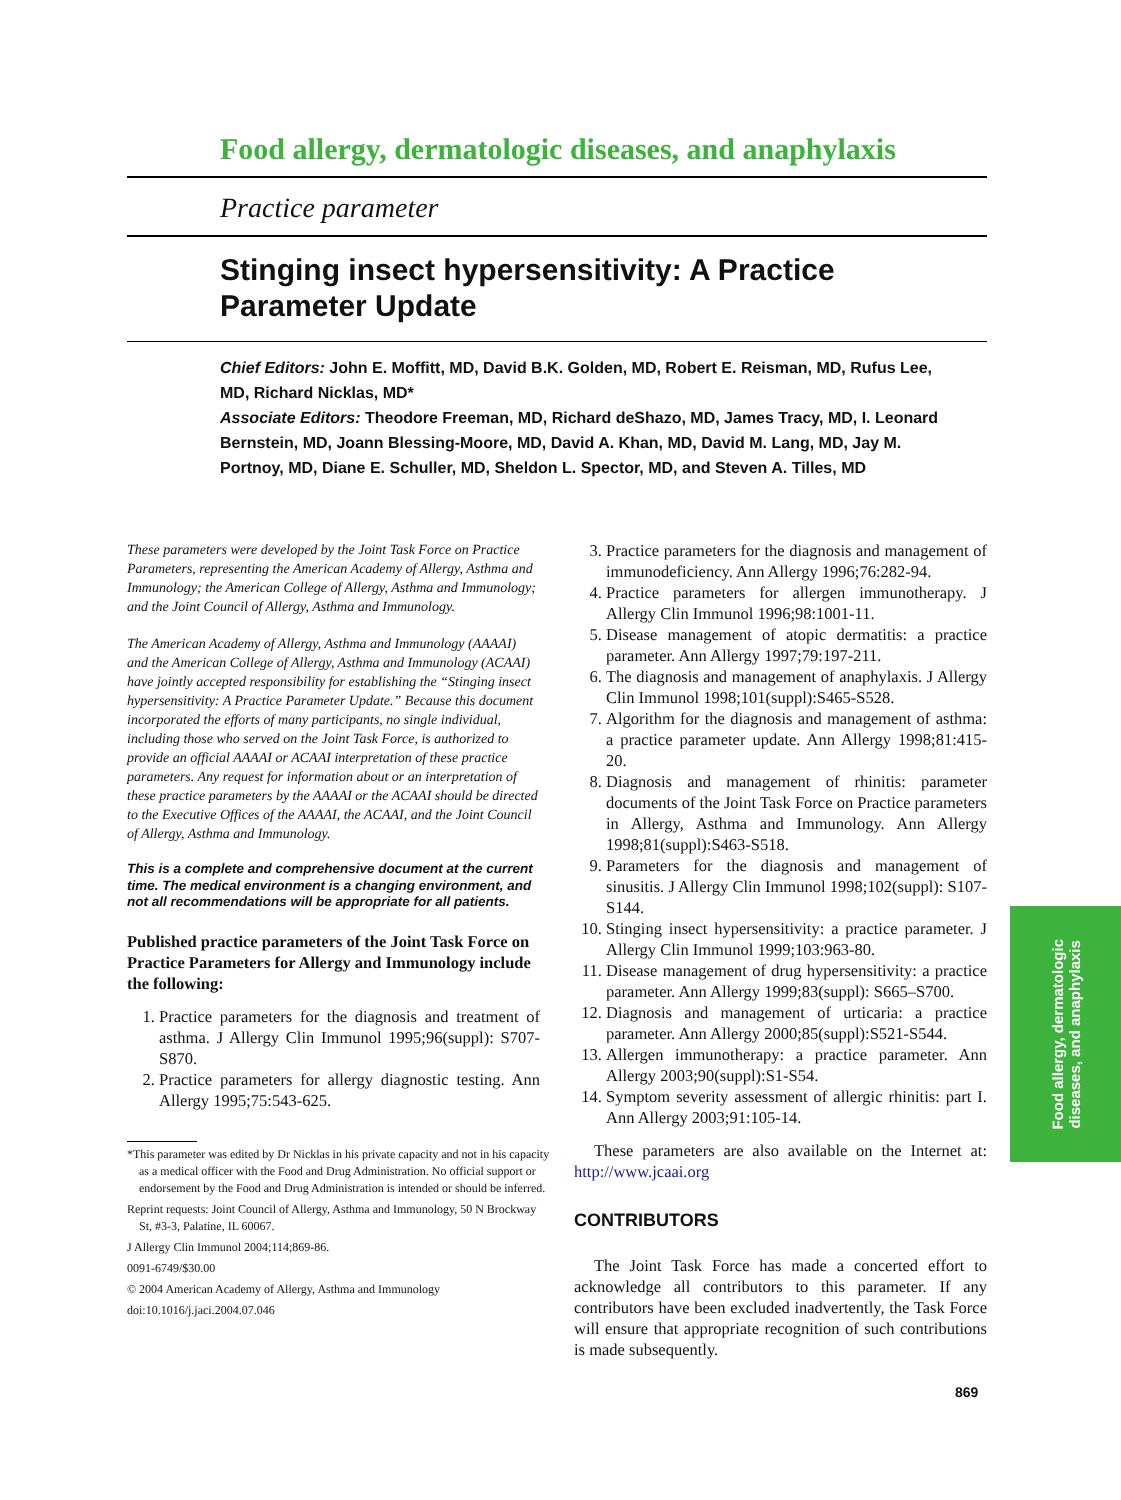Food allergy, dermatologic diseases, and anaphylaxis
Practice parameter
Stinging insect hypersensitivity: A Practice Parameter Update
Chief Editors: John E. Moffitt, MD, David B.K. Golden, MD, Robert E. Reisman, MD, Rufus Lee, MD, Richard Nicklas, MD*
Associate Editors: Theodore Freeman, MD, Richard deShazo, MD, James Tracy, MD, I. Leonard Bernstein, MD, Joann Blessing-Moore, MD, David A. Khan, MD, David M. Lang, MD, Jay M. Portnoy, MD, Diane E. Schuller, MD, Sheldon L. Spector, MD, and Steven A. Tilles, MD
These parameters were developed by the Joint Task Force on Practice Parameters, representing the American Academy of Allergy, Asthma and Immunology; the American College of Allergy, Asthma and Immunology; and the Joint Council of Allergy, Asthma and Immunology.
The American Academy of Allergy, Asthma and Immunology (AAAAI) and the American College of Allergy, Asthma and Immunology (ACAAI) have jointly accepted responsibility for establishing the “Stinging insect hypersensitivity: A Practice Parameter Update.” Because this document incorporated the efforts of many participants, no single individual, including those who served on the Joint Task Force, is authorized to provide an official AAAAI or ACAAI interpretation of these practice parameters. Any request for information about or an interpretation of these practice parameters by the AAAAI or the ACAAI should be directed to the Executive Offices of the AAAAI, the ACAAI, and the Joint Council of Allergy, Asthma and Immunology.
This is a complete and comprehensive document at the current time. The medical environment is a changing environment, and not all recommendations will be appropriate for all patients.
Published practice parameters of the Joint Task Force on Practice Parameters for Allergy and Immunology include the following:
1. Practice parameters for the diagnosis and treatment of asthma. J Allergy Clin Immunol 1995;96(suppl): S707-S870.
2. Practice parameters for allergy diagnostic testing. Ann Allergy 1995;75:543-625.
*This parameter was edited by Dr Nicklas in his private capacity and not in his capacity as a medical officer with the Food and Drug Administration. No official support or endorsement by the Food and Drug Administration is intended or should be inferred.
Reprint requests: Joint Council of Allergy, Asthma and Immunology, 50 N Brockway St, #3-3, Palatine, IL 60067.
J Allergy Clin Immunol 2004;114;869-86.
0091-6749/$30.00
© 2004 American Academy of Allergy, Asthma and Immunology
doi:10.1016/j.jaci.2004.07.046
3. Practice parameters for the diagnosis and management of immunodeficiency. Ann Allergy 1996;76:282-94.
4. Practice parameters for allergen immunotherapy. J Allergy Clin Immunol 1996;98:1001-11.
5. Disease management of atopic dermatitis: a practice parameter. Ann Allergy 1997;79:197-211.
6. The diagnosis and management of anaphylaxis. J Allergy Clin Immunol 1998;101(suppl):S465-S528.
7. Algorithm for the diagnosis and management of asthma: a practice parameter update. Ann Allergy 1998;81:415-20.
8. Diagnosis and management of rhinitis: parameter documents of the Joint Task Force on Practice parameters in Allergy, Asthma and Immunology. Ann Allergy 1998;81(suppl):S463-S518.
9. Parameters for the diagnosis and management of sinusitis. J Allergy Clin Immunol 1998;102(suppl): S107-S144.
10. Stinging insect hypersensitivity: a practice parameter. J Allergy Clin Immunol 1999;103:963-80.
11. Disease management of drug hypersensitivity: a practice parameter. Ann Allergy 1999;83(suppl): S665–S700.
12. Diagnosis and management of urticaria: a practice parameter. Ann Allergy 2000;85(suppl):S521-S544.
13. Allergen immunotherapy: a practice parameter. Ann Allergy 2003;90(suppl):S1-S54.
14. Symptom severity assessment of allergic rhinitis: part I. Ann Allergy 2003;91:105-14.
These parameters are also available on the Internet at: http://www.jcaai.org
CONTRIBUTORS
The Joint Task Force has made a concerted effort to acknowledge all contributors to this parameter. If any contributors have been excluded inadvertently, the Task Force will ensure that appropriate recognition of such contributions is made subsequently.
Food allergy, dermatologic
diseases, and anaphylaxis
869